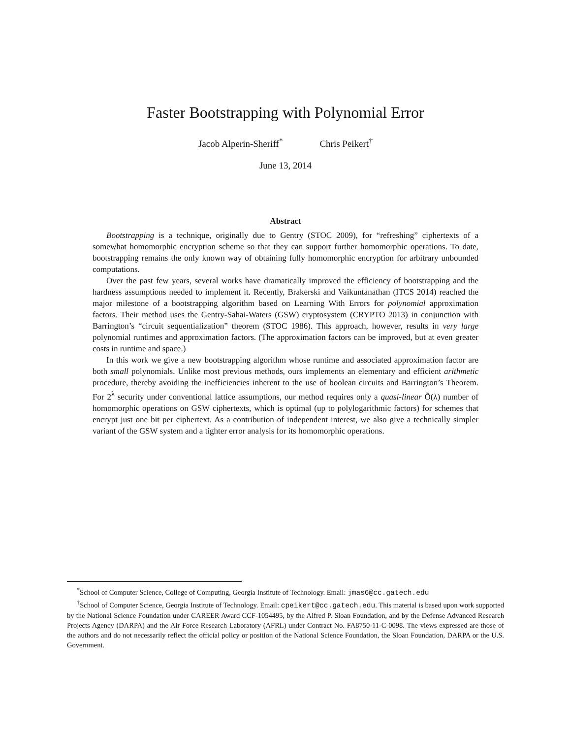Faster Bootstrapping with Polynomial Error
Jacob Alperin-Sheriff<sup>*</sup> Chris Peikert<sup>†</sup>
June 13, 2014
Abstract
Bootstrapping is a technique, originally due to Gentry (STOC 2009), for “refreshing” ciphertexts of a somewhat homomorphic encryption scheme so that they can support further homomorphic operations. To date, bootstrapping remains the only known way of obtaining fully homomorphic encryption for arbitrary unbounded computations.
Over the past few years, several works have dramatically improved the efficiency of bootstrapping and the hardness assumptions needed to implement it. Recently, Brakerski and Vaikuntanathan (ITCS 2014) reached the major milestone of a bootstrapping algorithm based on Learning With Errors for polynomial approximation factors. Their method uses the Gentry-Sahai-Waters (GSW) cryptosystem (CRYPTO 2013) in conjunction with Barrington’s “circuit sequentialization” theorem (STOC 1986). This approach, however, results in very large polynomial runtimes and approximation factors. (The approximation factors can be improved, but at even greater costs in runtime and space.)
In this work we give a new bootstrapping algorithm whose runtime and associated approximation factor are both small polynomials. Unlike most previous methods, ours implements an elementary and efficient arithmetic procedure, thereby avoiding the inefficiencies inherent to the use of boolean circuits and Barrington’s Theorem. For 2<sup>λ</sup> security under conventional lattice assumptions, our method requires only a quasi-linear Õ(λ) number of homomorphic operations on GSW ciphertexts, which is optimal (up to polylogarithmic factors) for schemes that encrypt just one bit per ciphertext. As a contribution of independent interest, we also give a technically simpler variant of the GSW system and a tighter error analysis for its homomorphic operations.
<sup>*</sup> School of Computer Science, College of Computing, Georgia Institute of Technology. Email: jmas6@cc.gatech.edu
<sup>†</sup> School of Computer Science, Georgia Institute of Technology. Email: cpeikert@cc.gatech.edu. This material is based upon work supported by the National Science Foundation under CAREER Award CCF-1054495, by the Alfred P. Sloan Foundation, and by the Defense Advanced Research Projects Agency (DARPA) and the Air Force Research Laboratory (AFRL) under Contract No. FA8750-11-C-0098. The views expressed are those of the authors and do not necessarily reflect the official policy or position of the National Science Foundation, the Sloan Foundation, DARPA or the U.S. Government.